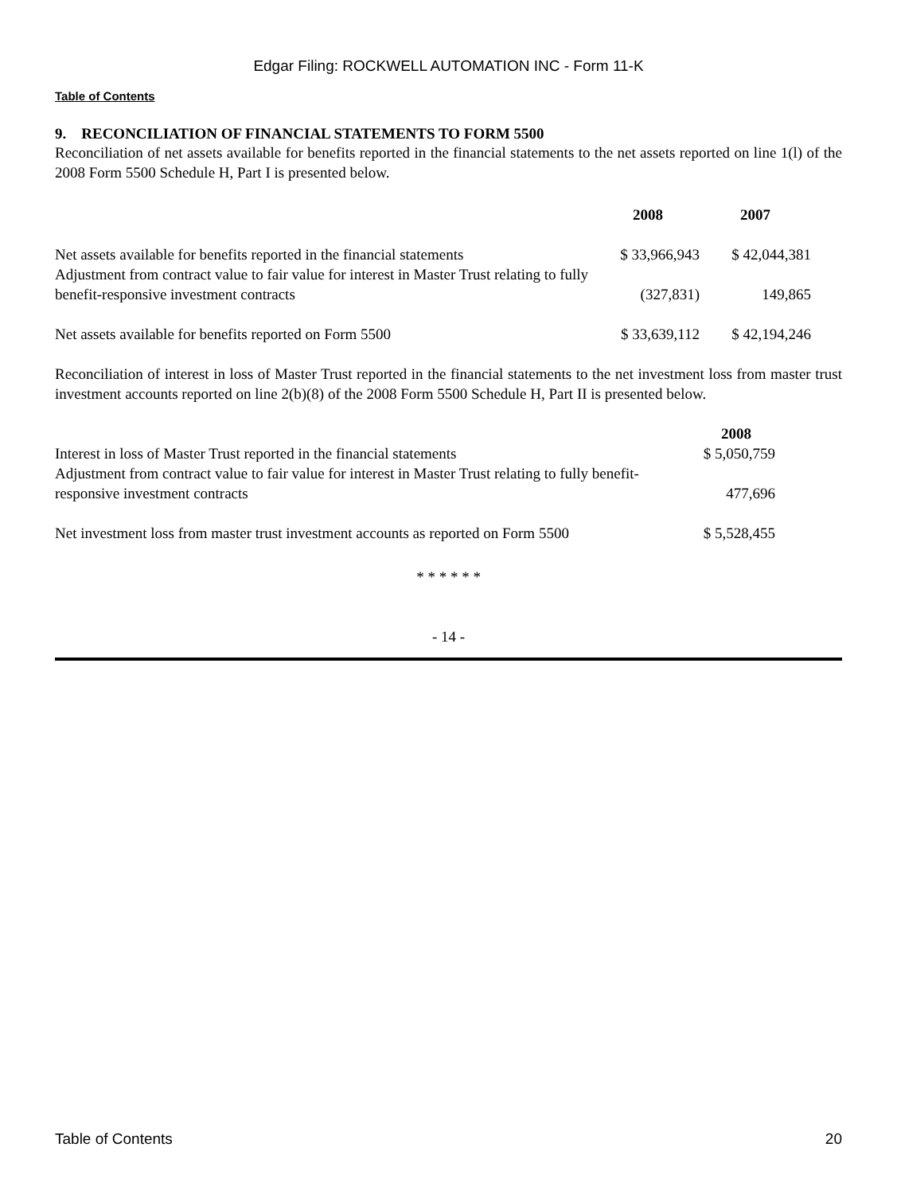Edgar Filing: ROCKWELL AUTOMATION INC - Form 11-K
Table of Contents
9. RECONCILIATION OF FINANCIAL STATEMENTS TO FORM 5500
Reconciliation of net assets available for benefits reported in the financial statements to the net assets reported on line 1(l) of the 2008 Form 5500 Schedule H, Part I is presented below.
| | 2008 | 2007 |
| --- | --- | --- |
| Net assets available for benefits reported in the financial statements | $ 33,966,943 | $ 42,044,381 |
| Adjustment from contract value to fair value for interest in Master Trust relating to fully benefit-responsive investment contracts | (327,831) | 149,865 |
| Net assets available for benefits reported on Form 5500 | $ 33,639,112 | $ 42,194,246 |
Reconciliation of interest in loss of Master Trust reported in the financial statements to the net investment loss from master trust investment accounts reported on line 2(b)(8) of the 2008 Form 5500 Schedule H, Part II is presented below.
| | 2008 |
| --- | --- |
| Interest in loss of Master Trust reported in the financial statements | $ 5,050,759 |
| Adjustment from contract value to fair value for interest in Master Trust relating to fully benefit-responsive investment contracts | 477,696 |
| Net investment loss from master trust investment accounts as reported on Form 5500 | $ 5,528,455 |
* * * * * *
- 14 -
Table of Contents 20